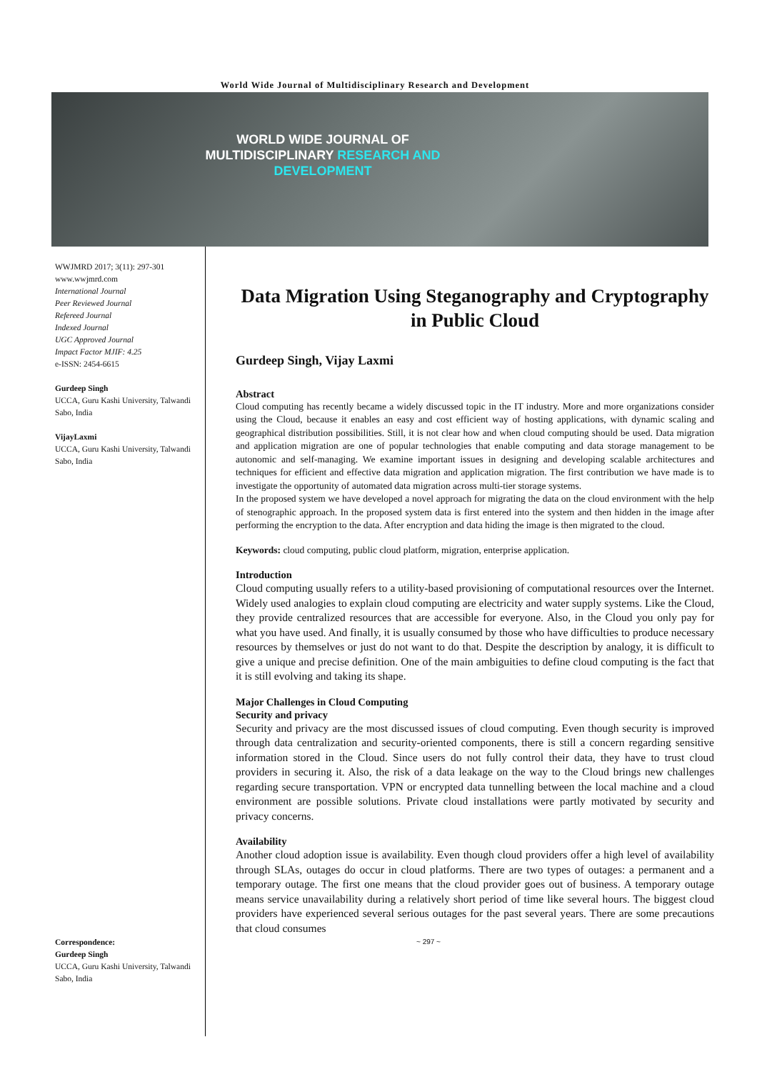World Wide Journal of Multidisciplinary Research and Development
WORLD WIDE JOURNAL OF
MULTIDISCIPLINARY RESEARCH AND
DEVELOPMENT
WWJMRD 2017; 3(11): 297-301
www.wwjmrd.com
International Journal
Peer Reviewed Journal
Refereed Journal
Indexed Journal
UGC Approved Journal
Impact Factor MJIF: 4.25
e-ISSN: 2454-6615
Gurdeep Singh
UCCA, Guru Kashi University, Talwandi Sabo, India
VijayLaxmi
UCCA, Guru Kashi University, Talwandi Sabo, India
Correspondence:
Gurdeep Singh
UCCA, Guru Kashi University, Talwandi Sabo, India
Data Migration Using Steganography and Cryptography in Public Cloud
Gurdeep Singh, Vijay Laxmi
Abstract
Cloud computing has recently became a widely discussed topic in the IT industry. More and more organizations consider using the Cloud, because it enables an easy and cost efficient way of hosting applications, with dynamic scaling and geographical distribution possibilities. Still, it is not clear how and when cloud computing should be used. Data migration and application migration are one of popular technologies that enable computing and data storage management to be autonomic and self-managing. We examine important issues in designing and developing scalable architectures and techniques for efficient and effective data migration and application migration. The first contribution we have made is to investigate the opportunity of automated data migration across multi-tier storage systems.
In the proposed system we have developed a novel approach for migrating the data on the cloud environment with the help of stenographic approach. In the proposed system data is first entered into the system and then hidden in the image after performing the encryption to the data. After encryption and data hiding the image is then migrated to the cloud.
Keywords: cloud computing, public cloud platform, migration, enterprise application.
Introduction
Cloud computing usually refers to a utility-based provisioning of computational resources over the Internet. Widely used analogies to explain cloud computing are electricity and water supply systems. Like the Cloud, they provide centralized resources that are accessible for everyone. Also, in the Cloud you only pay for what you have used. And finally, it is usually consumed by those who have difficulties to produce necessary resources by themselves or just do not want to do that. Despite the description by analogy, it is difficult to give a unique and precise definition. One of the main ambiguities to define cloud computing is the fact that it is still evolving and taking its shape.
Major Challenges in Cloud Computing
Security and privacy
Security and privacy are the most discussed issues of cloud computing. Even though security is improved through data centralization and security-oriented components, there is still a concern regarding sensitive information stored in the Cloud. Since users do not fully control their data, they have to trust cloud providers in securing it. Also, the risk of a data leakage on the way to the Cloud brings new challenges regarding secure transportation. VPN or encrypted data tunnelling between the local machine and a cloud environment are possible solutions. Private cloud installations were partly motivated by security and privacy concerns.
Availability
Another cloud adoption issue is availability. Even though cloud providers offer a high level of availability through SLAs, outages do occur in cloud platforms. There are two types of outages: a permanent and a temporary outage. The first one means that the cloud provider goes out of business. A temporary outage means service unavailability during a relatively short period of time like several hours. The biggest cloud providers have experienced several serious outages for the past several years. There are some precautions that cloud consumes
~ 297 ~